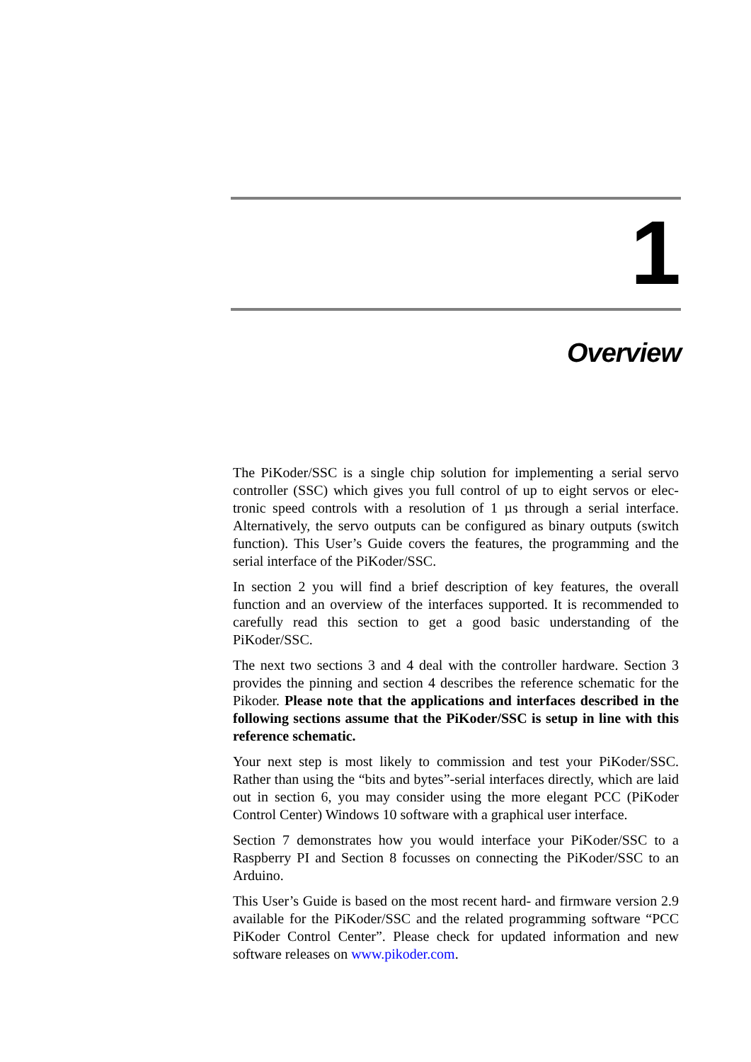1
Overview
The PiKoder/SSC is a single chip solution for implementing a serial servo controller (SSC) which gives you full control of up to eight servos or elec­tronic speed controls with a resolution of 1 µs through a serial interface. Alternatively, the servo outputs can be configured as binary outputs (switch function). This User’s Guide covers the features, the programming and the serial interface of the PiKoder/SSC.
In section 2 you will find a brief description of key features, the overall function and an overview of the interfaces supported. It is recommended to carefully read this section to get a good basic understanding of the PiKoder/SSC.
The next two sections 3 and 4 deal with the controller hardware. Section 3 provides the pinning and section 4 describes the reference schematic for the Pikoder. Please note that the applications and interfaces described in the following sections assume that the PiKoder/SSC is setup in line with this reference schematic.
Your next step is most likely to commission and test your PiKoder/SSC. Rather than using the “bits and bytes”-serial interfaces directly, which are laid out in section 6, you may consider using the more elegant PCC (PiKoder Control Center) Windows 10 software with a graphical user inter­face.
Section 7 demonstrates how you would interface your PiKoder/SSC to a Raspberry PI and Section 8 focusses on connecting the PiKoder/SSC to an Arduino.
This User’s Guide is based on the most recent hard- and firmware version 2.9 available for the PiKoder/SSC and the related programming software “PCC PiKoder Control Center”. Please check for updated information and new software releases on www.pikoder.com.